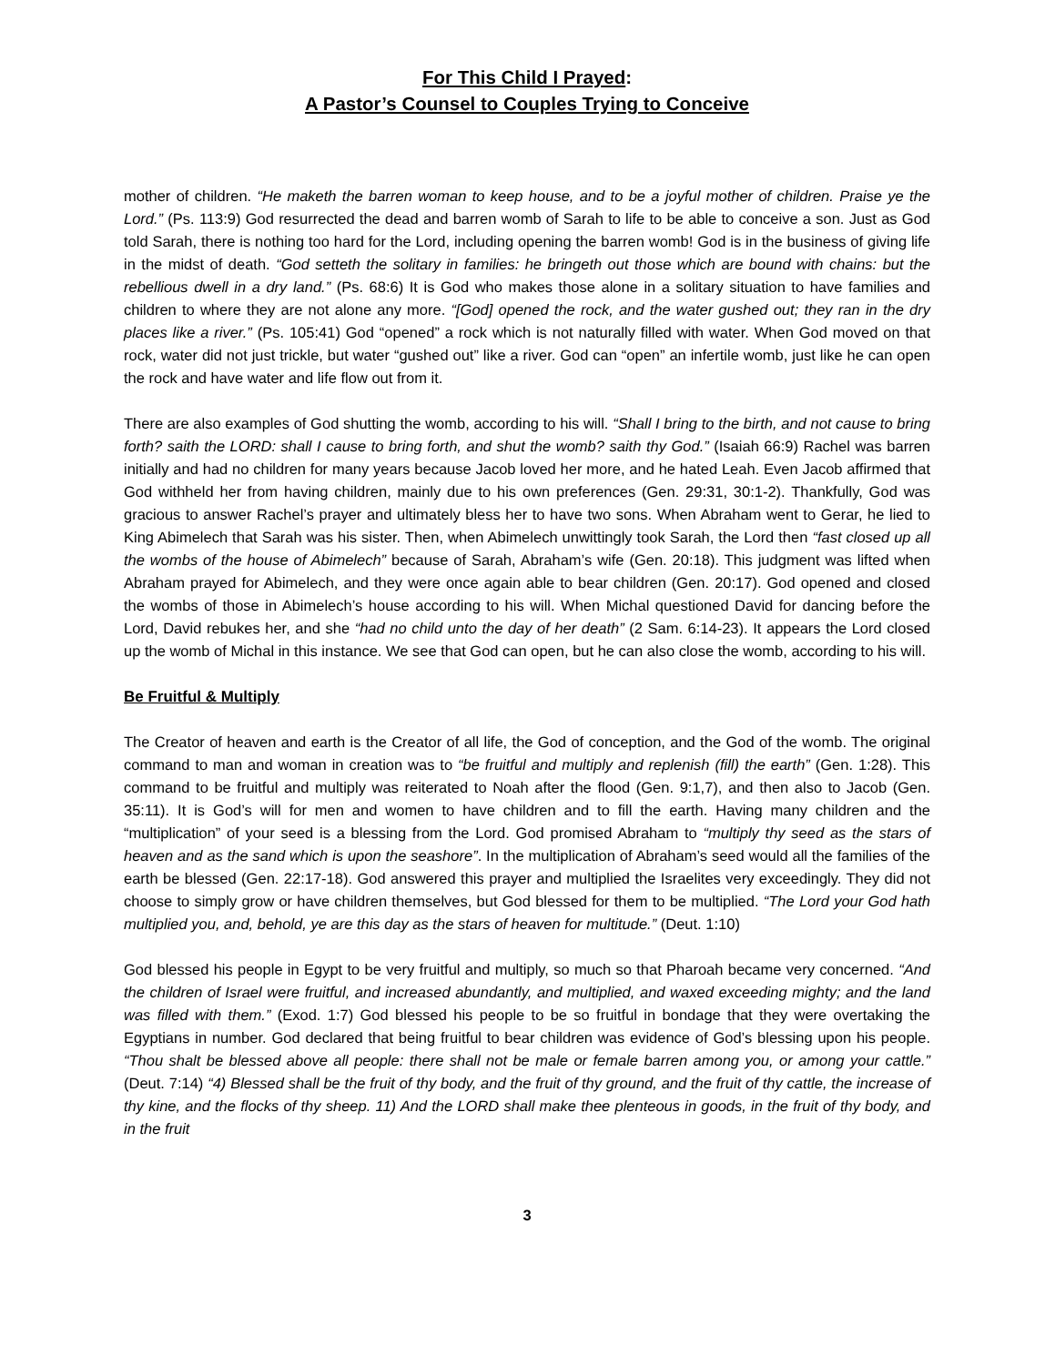For This Child I Prayed:
A Pastor’s Counsel to Couples Trying to Conceive
mother of children. “He maketh the barren woman to keep house, and to be a joyful mother of children. Praise ye the Lord.” (Ps. 113:9) God resurrected the dead and barren womb of Sarah to life to be able to conceive a son. Just as God told Sarah, there is nothing too hard for the Lord, including opening the barren womb! God is in the business of giving life in the midst of death. “God setteth the solitary in families: he bringeth out those which are bound with chains: but the rebellious dwell in a dry land.” (Ps. 68:6) It is God who makes those alone in a solitary situation to have families and children to where they are not alone any more. “[God] opened the rock, and the water gushed out; they ran in the dry places like a river.” (Ps. 105:41) God “opened” a rock which is not naturally filled with water. When God moved on that rock, water did not just trickle, but water “gushed out” like a river. God can “open” an infertile womb, just like he can open the rock and have water and life flow out from it.
There are also examples of God shutting the womb, according to his will. “Shall I bring to the birth, and not cause to bring forth? saith the LORD: shall I cause to bring forth, and shut the womb? saith thy God.” (Isaiah 66:9) Rachel was barren initially and had no children for many years because Jacob loved her more, and he hated Leah. Even Jacob affirmed that God withheld her from having children, mainly due to his own preferences (Gen. 29:31, 30:1-2). Thankfully, God was gracious to answer Rachel’s prayer and ultimately bless her to have two sons. When Abraham went to Gerar, he lied to King Abimelech that Sarah was his sister. Then, when Abimelech unwittingly took Sarah, the Lord then “fast closed up all the wombs of the house of Abimelech” because of Sarah, Abraham’s wife (Gen. 20:18). This judgment was lifted when Abraham prayed for Abimelech, and they were once again able to bear children (Gen. 20:17). God opened and closed the wombs of those in Abimelech’s house according to his will. When Michal questioned David for dancing before the Lord, David rebukes her, and she “had no child unto the day of her death” (2 Sam. 6:14-23). It appears the Lord closed up the womb of Michal in this instance. We see that God can open, but he can also close the womb, according to his will.
Be Fruitful & Multiply
The Creator of heaven and earth is the Creator of all life, the God of conception, and the God of the womb. The original command to man and woman in creation was to “be fruitful and multiply and replenish (fill) the earth” (Gen. 1:28). This command to be fruitful and multiply was reiterated to Noah after the flood (Gen. 9:1,7), and then also to Jacob (Gen. 35:11). It is God’s will for men and women to have children and to fill the earth. Having many children and the “multiplication” of your seed is a blessing from the Lord. God promised Abraham to “multiply thy seed as the stars of heaven and as the sand which is upon the seashore”. In the multiplication of Abraham’s seed would all the families of the earth be blessed (Gen. 22:17-18). God answered this prayer and multiplied the Israelites very exceedingly. They did not choose to simply grow or have children themselves, but God blessed for them to be multiplied. “The Lord your God hath multiplied you, and, behold, ye are this day as the stars of heaven for multitude.” (Deut. 1:10)
God blessed his people in Egypt to be very fruitful and multiply, so much so that Pharoah became very concerned. “And the children of Israel were fruitful, and increased abundantly, and multiplied, and waxed exceeding mighty; and the land was filled with them.” (Exod. 1:7) God blessed his people to be so fruitful in bondage that they were overtaking the Egyptians in number. God declared that being fruitful to bear children was evidence of God’s blessing upon his people. “Thou shalt be blessed above all people: there shall not be male or female barren among you, or among your cattle.” (Deut. 7:14) “4) Blessed shall be the fruit of thy body, and the fruit of thy ground, and the fruit of thy cattle, the increase of thy kine, and the flocks of thy sheep. 11) And the LORD shall make thee plenteous in goods, in the fruit of thy body, and in the fruit
3